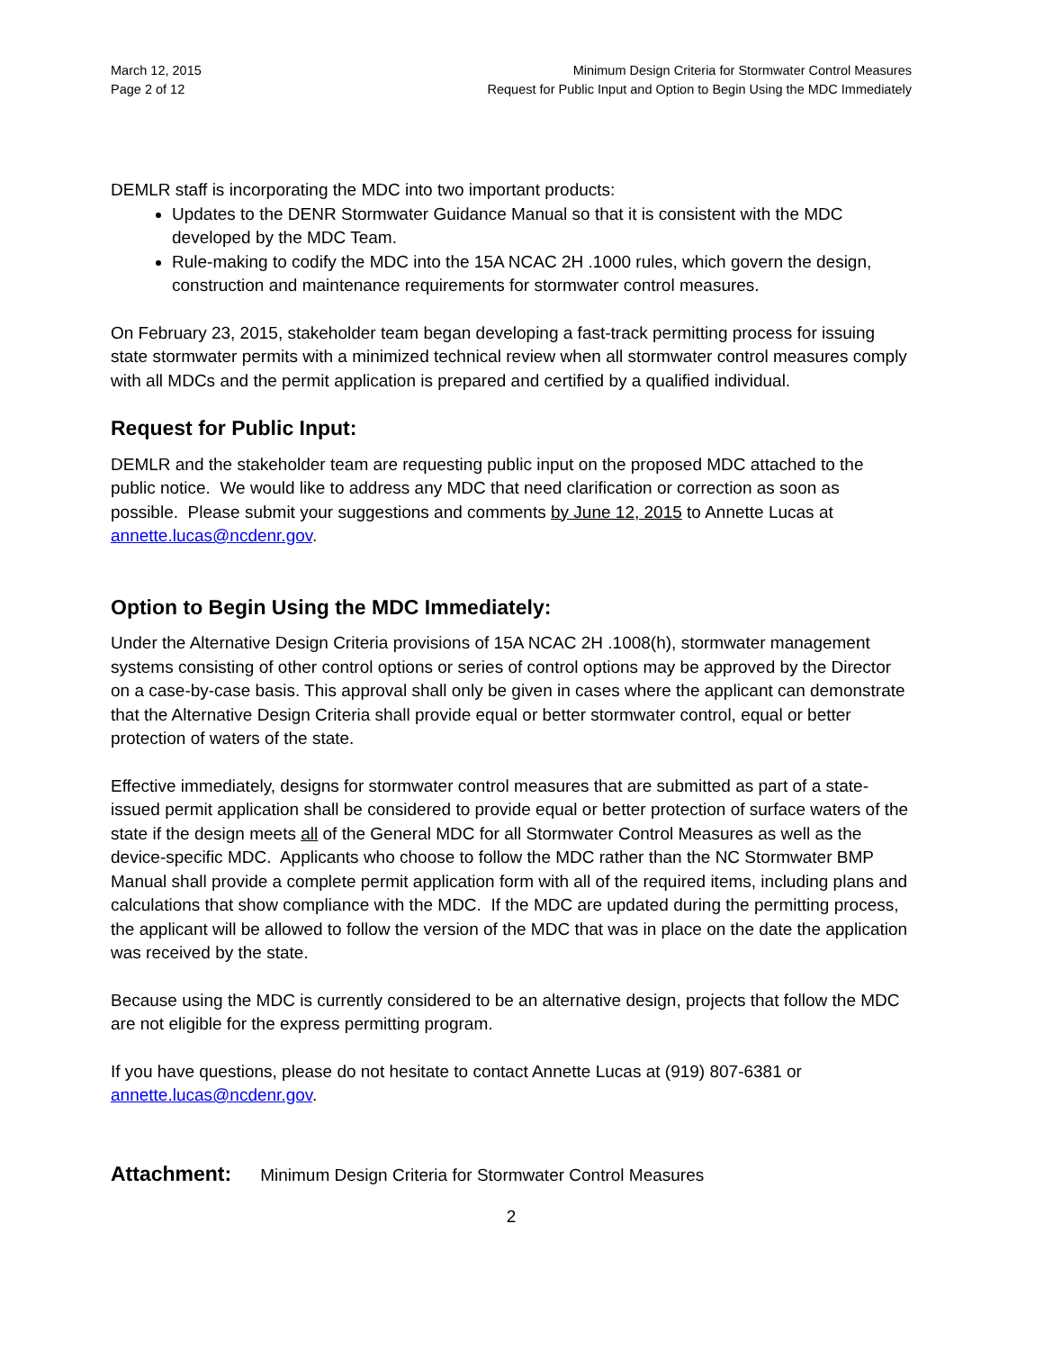March 12, 2015
Page 2 of 12
Minimum Design Criteria for Stormwater Control Measures
Request for Public Input and Option to Begin Using the MDC Immediately
DEMLR staff is incorporating the MDC into two important products:
Updates to the DENR Stormwater Guidance Manual so that it is consistent with the MDC developed by the MDC Team.
Rule-making to codify the MDC into the 15A NCAC 2H .1000 rules, which govern the design, construction and maintenance requirements for stormwater control measures.
On February 23, 2015, stakeholder team began developing a fast-track permitting process for issuing state stormwater permits with a minimized technical review when all stormwater control measures comply with all MDCs and the permit application is prepared and certified by a qualified individual.
Request for Public Input:
DEMLR and the stakeholder team are requesting public input on the proposed MDC attached to the public notice. We would like to address any MDC that need clarification or correction as soon as possible. Please submit your suggestions and comments by June 12, 2015 to Annette Lucas at annette.lucas@ncdenr.gov.
Option to Begin Using the MDC Immediately:
Under the Alternative Design Criteria provisions of 15A NCAC 2H .1008(h), stormwater management systems consisting of other control options or series of control options may be approved by the Director on a case-by-case basis. This approval shall only be given in cases where the applicant can demonstrate that the Alternative Design Criteria shall provide equal or better stormwater control, equal or better protection of waters of the state.
Effective immediately, designs for stormwater control measures that are submitted as part of a state-issued permit application shall be considered to provide equal or better protection of surface waters of the state if the design meets all of the General MDC for all Stormwater Control Measures as well as the device-specific MDC. Applicants who choose to follow the MDC rather than the NC Stormwater BMP Manual shall provide a complete permit application form with all of the required items, including plans and calculations that show compliance with the MDC. If the MDC are updated during the permitting process, the applicant will be allowed to follow the version of the MDC that was in place on the date the application was received by the state.
Because using the MDC is currently considered to be an alternative design, projects that follow the MDC are not eligible for the express permitting program.
If you have questions, please do not hesitate to contact Annette Lucas at (919) 807-6381 or annette.lucas@ncdenr.gov.
Attachment: Minimum Design Criteria for Stormwater Control Measures
2